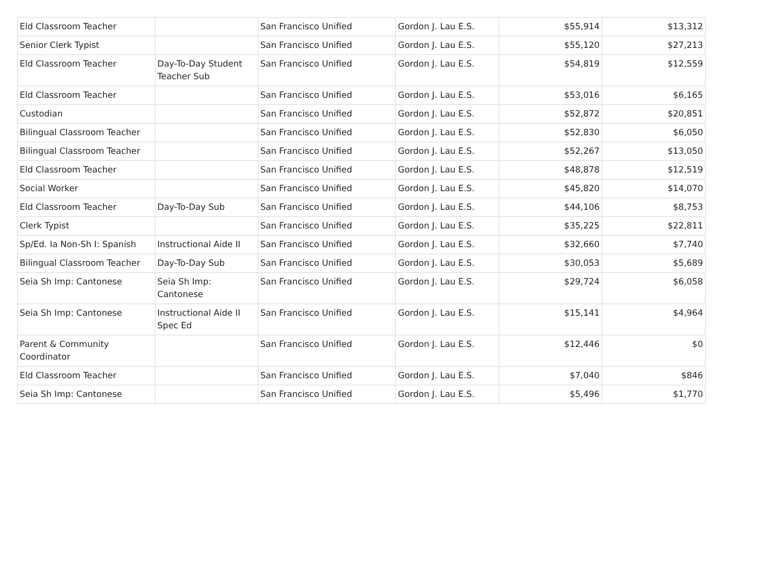| Eld Classroom Teacher | | San Francisco Unified | Gordon J. Lau E.S. | $55,914 | $13,312 |
| Senior Clerk Typist | | San Francisco Unified | Gordon J. Lau E.S. | $55,120 | $27,213 |
| Eld Classroom Teacher | Day-To-Day Student Teacher Sub | San Francisco Unified | Gordon J. Lau E.S. | $54,819 | $12,559 |
| Eld Classroom Teacher | | San Francisco Unified | Gordon J. Lau E.S. | $53,016 | $6,165 |
| Custodian | | San Francisco Unified | Gordon J. Lau E.S. | $52,872 | $20,851 |
| Bilingual Classroom Teacher | | San Francisco Unified | Gordon J. Lau E.S. | $52,830 | $6,050 |
| Bilingual Classroom Teacher | | San Francisco Unified | Gordon J. Lau E.S. | $52,267 | $13,050 |
| Eld Classroom Teacher | | San Francisco Unified | Gordon J. Lau E.S. | $48,878 | $12,519 |
| Social Worker | | San Francisco Unified | Gordon J. Lau E.S. | $45,820 | $14,070 |
| Eld Classroom Teacher | Day-To-Day Sub | San Francisco Unified | Gordon J. Lau E.S. | $44,106 | $8,753 |
| Clerk Typist | | San Francisco Unified | Gordon J. Lau E.S. | $35,225 | $22,811 |
| Sp/Ed. Ia Non-Sh I: Spanish | Instructional Aide II | San Francisco Unified | Gordon J. Lau E.S. | $32,660 | $7,740 |
| Bilingual Classroom Teacher | Day-To-Day Sub | San Francisco Unified | Gordon J. Lau E.S. | $30,053 | $5,689 |
| Seia Sh Imp: Cantonese | Seia Sh Imp: Cantonese | San Francisco Unified | Gordon J. Lau E.S. | $29,724 | $6,058 |
| Seia Sh Imp: Cantonese | Instructional Aide II Spec Ed | San Francisco Unified | Gordon J. Lau E.S. | $15,141 | $4,964 |
| Parent & Community Coordinator | | San Francisco Unified | Gordon J. Lau E.S. | $12,446 | $0 |
| Eld Classroom Teacher | | San Francisco Unified | Gordon J. Lau E.S. | $7,040 | $846 |
| Seia Sh Imp: Cantonese | | San Francisco Unified | Gordon J. Lau E.S. | $5,496 | $1,770 |